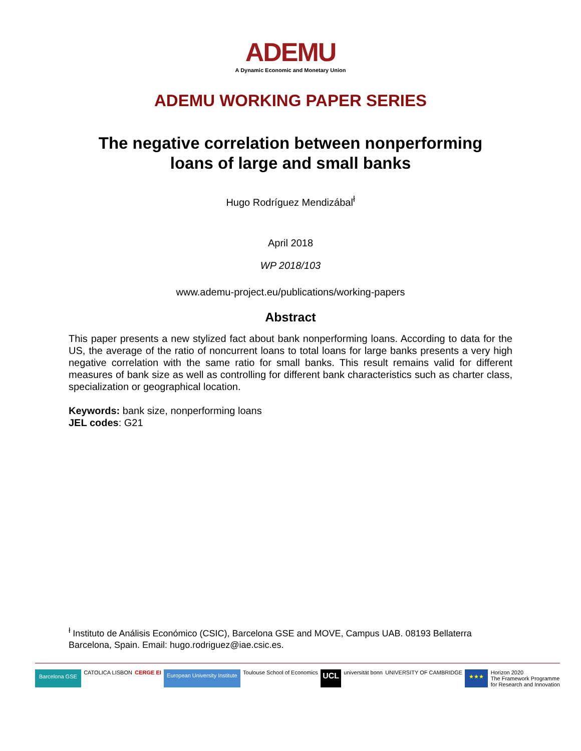ADEMU
A Dynamic Economic and Monetary Union
ADEMU WORKING PAPER SERIES
The negative correlation between nonperforming
loans of large and small banks
Hugo Rodríguez Mendizábal<sup>ł</sup>
April 2018
WP 2018/103
www.ademu-project.eu/publications/working-papers
Abstract
This paper presents a new stylized fact about bank nonperforming loans. According to data for the US, the average of the ratio of noncurrent loans to total loans for large banks presents a very high negative correlation with the same ratio for small banks. This result remains valid for different measures of bank size as well as controlling for different bank characteristics such as charter class, specialization or geographical location.
Keywords: bank size, nonperforming loans
JEL codes: G21
<sup>ł</sup> Instituto de Análisis Económico (CSIC), Barcelona GSE and MOVE, Campus UAB. 08193 Bellaterra Barcelona, Spain. Email: hugo.rodriguez@iae.csic.es.
Barcelona GSE CATOLICA LISBON CERGE EI European University Institute Toulouse School of Economics UCL universität bonn UNIVERSITY OF CAMBRIDGE ★★★ Horizon 2020
The Framework Programme
for Research and Innovation